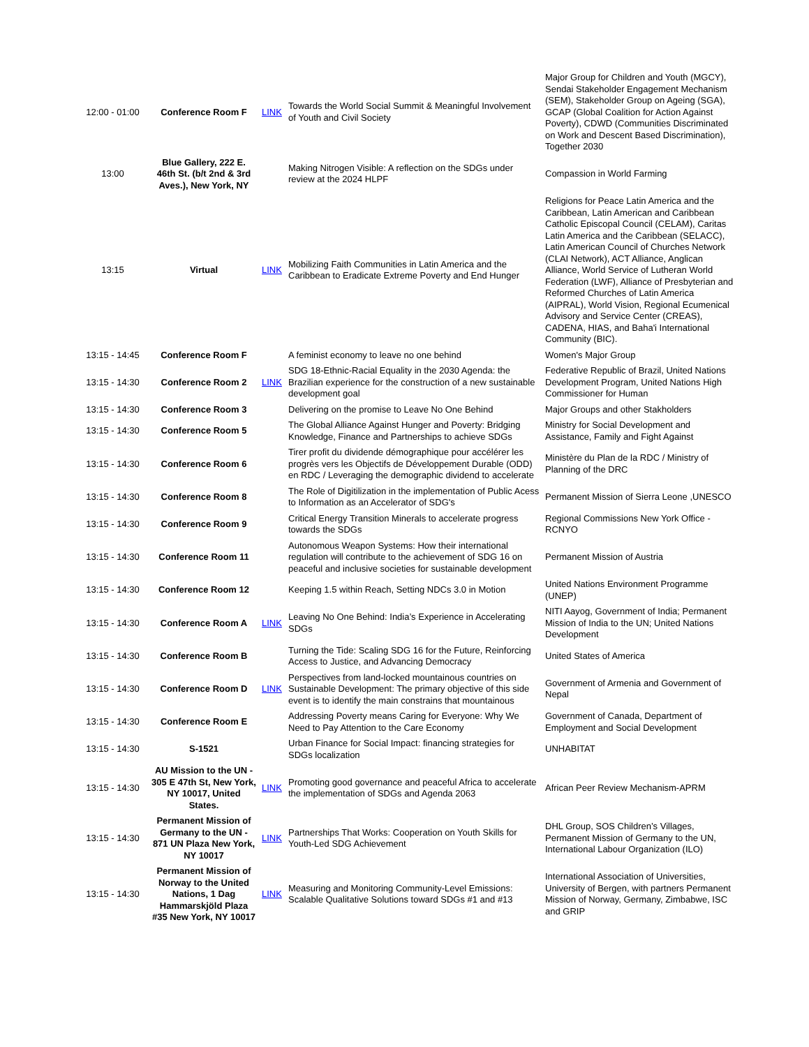| 12:00 - 01:00 | Conference Room F | LINK | Towards the World Social Summit & Meaningful Involvement of Youth and Civil Society | Major Group for Children and Youth (MGCY), Sendai Stakeholder Engagement Mechanism (SEM), Stakeholder Group on Ageing (SGA), GCAP (Global Coalition for Action Against Poverty), CDWD (Communities Discriminated on Work and Descent Based Discrimination), Together 2030 |
| 13:00 | Blue Gallery, 222 E. 46th St. (b/t 2nd & 3rd Aves.), New York, NY | | Making Nitrogen Visible: A reflection on the SDGs under review at the 2024 HLPF | Compassion in World Farming |
| 13:15 | Virtual | LINK | Mobilizing Faith Communities in Latin America and the Caribbean to Eradicate Extreme Poverty and End Hunger | Religions for Peace Latin America and the Caribbean, Latin American and Caribbean Catholic Episcopal Council (CELAM), Caritas Latin America and the Caribbean (SELACC), Latin American Council of Churches Network (CLAI Network), ACT Alliance, Anglican Alliance, World Service of Lutheran World Federation (LWF), Alliance of Presbyterian and Reformed Churches of Latin America (AIPRAL), World Vision, Regional Ecumenical Advisory and Service Center (CREAS), CADENA, HIAS, and Baha'i International Community (BIC). |
| 13:15 - 14:45 | Conference Room F | | A feminist economy to leave no one behind | Women's Major Group |
| 13:15 - 14:30 | Conference Room 2 | LINK | SDG 18-Ethnic-Racial Equality in the 2030 Agenda: the Brazilian experience for the construction of a new sustainable development goal | Federative Republic of Brazil, United Nations Development Program, United Nations High Commissioner for Human |
| 13:15 - 14:30 | Conference Room 3 | | Delivering on the promise to Leave No One Behind | Major Groups and other Stakholders |
| 13:15 - 14:30 | Conference Room 5 | | The Global Alliance Against Hunger and Poverty: Bridging Knowledge, Finance and Partnerships to achieve SDGs | Ministry for Social Development and Assistance, Family and Fight Against |
| 13:15 - 14:30 | Conference Room 6 | | Tirer profit du dividende démographique pour accélérer les progrès vers les Objectifs de Développement Durable (ODD) en RDC / Leveraging the demographic dividend to accelerate | Ministère du Plan de la RDC / Ministry of Planning of the DRC |
| 13:15 - 14:30 | Conference Room 8 | | The Role of Digitilization in the implementation of Public Acess to Information as an Accelerator of SDG's | Permanent Mission of Sierra Leone ,UNESCO |
| 13:15 - 14:30 | Conference Room 9 | | Critical Energy Transition Minerals to accelerate progress towards the SDGs | Regional Commissions New York Office - RCNYO |
| 13:15 - 14:30 | Conference Room 11 | | Autonomous Weapon Systems: How their international regulation will contribute to the achievement of SDG 16 on peaceful and inclusive societies for sustainable development | Permanent Mission of Austria |
| 13:15 - 14:30 | Conference Room 12 | | Keeping 1.5 within Reach, Setting NDCs 3.0 in Motion | United Nations Environment Programme (UNEP) |
| 13:15 - 14:30 | Conference Room A | LINK | Leaving No One Behind: India’s Experience in Accelerating SDGs | NITI Aayog, Government of India; Permanent Mission of India to the UN; United Nations Development |
| 13:15 - 14:30 | Conference Room B | | Turning the Tide: Scaling SDG 16 for the Future, Reinforcing Access to Justice, and Advancing Democracy | United States of America |
| 13:15 - 14:30 | Conference Room D | LINK | Perspectives from land-locked mountainous countries on Sustainable Development: The primary objective of this side event is to identify the main constrains that mountainous | Government of Armenia and Government of Nepal |
| 13:15 - 14:30 | Conference Room E | | Addressing Poverty means Caring for Everyone: Why We Need to Pay Attention to the Care Economy | Government of Canada, Department of Employment and Social Development |
| 13:15 - 14:30 | S-1521 | | Urban Finance for Social Impact: financing strategies for SDGs localization | UNHABITAT |
| 13:15 - 14:30 | AU Mission to the UN - 305 E 47th St, New York, NY 10017, United States. | LINK | Promoting good governance and peaceful Africa to accelerate the implementation of SDGs and Agenda 2063 | African Peer Review Mechanism-APRM |
| 13:15 - 14:30 | Permanent Mission of Germany to the UN - 871 UN Plaza New York, NY 10017 | LINK | Partnerships That Works: Cooperation on Youth Skills for Youth-Led SDG Achievement | DHL Group, SOS Children’s Villages, Permanent Mission of Germany to the UN, International Labour Organization (ILO) |
| 13:15 - 14:30 | Permanent Mission of Norway to the United Nations, 1 Dag Hammarskjöld Plaza #35 New York, NY 10017 | LINK | Measuring and Monitoring Community-Level Emissions: Scalable Qualitative Solutions toward SDGs #1 and #13 | International Association of Universities, University of Bergen, with partners Permanent Mission of Norway, Germany, Zimbabwe, ISC and GRIP |